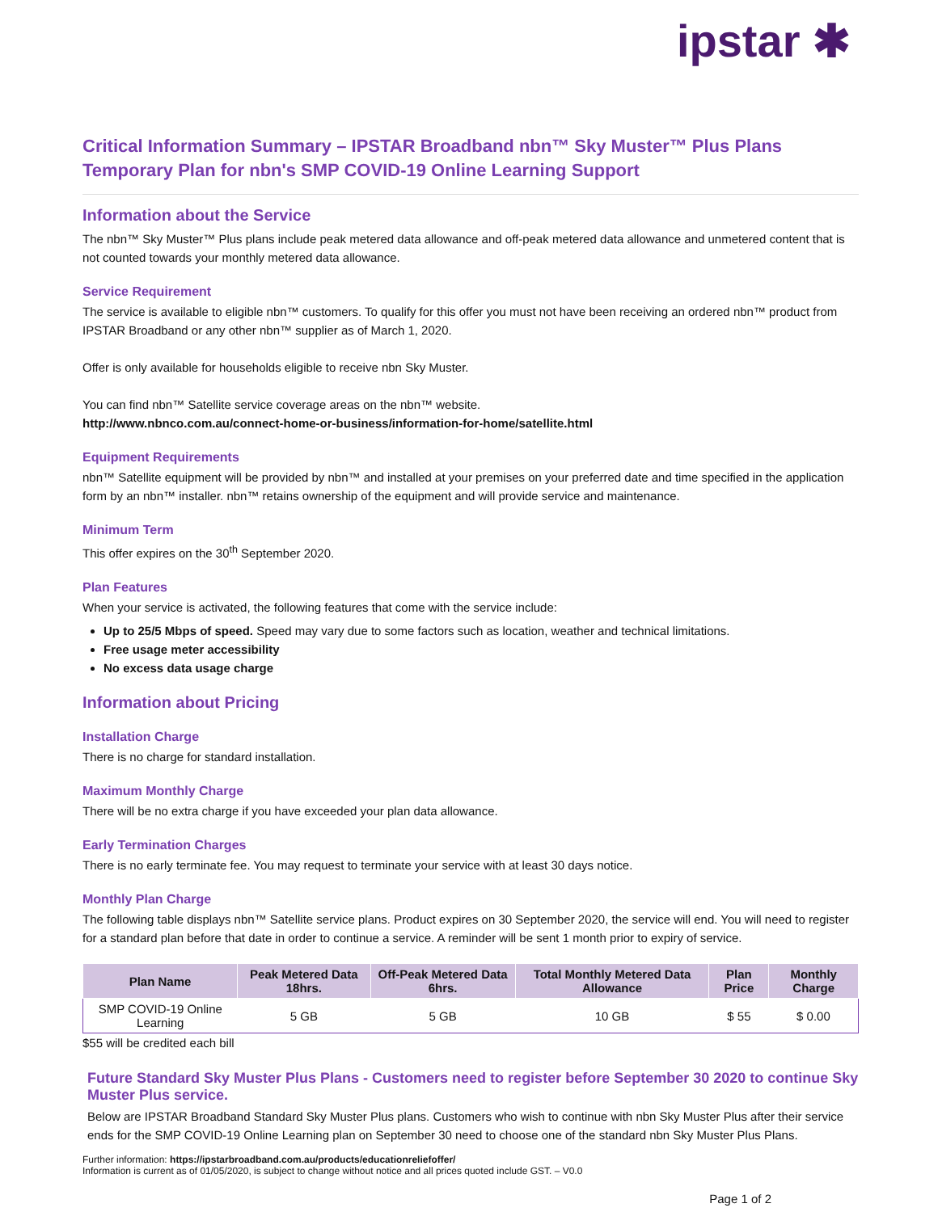ipstar ✱
Critical Information Summary – IPSTAR Broadband nbn™ Sky Muster™ Plus Plans
Temporary Plan for nbn's SMP COVID-19 Online Learning Support
Information about the Service
The nbn™ Sky Muster™ Plus plans include peak metered data allowance and off-peak metered data allowance and unmetered content that is not counted towards your monthly metered data allowance.
Service Requirement
The service is available to eligible nbn™ customers. To qualify for this offer you must not have been receiving an ordered nbn™ product from IPSTAR Broadband or any other nbn™ supplier as of March 1, 2020.
Offer is only available for households eligible to receive nbn Sky Muster.
You can find nbn™ Satellite service coverage areas on the nbn™ website.
http://www.nbnco.com.au/connect-home-or-business/information-for-home/satellite.html
Equipment Requirements
nbn™ Satellite equipment will be provided by nbn™ and installed at your premises on your preferred date and time specified in the application form by an nbn™ installer. nbn™ retains ownership of the equipment and will provide service and maintenance.
Minimum Term
This offer expires on the 30<sup>th</sup> September 2020.
Plan Features
When your service is activated, the following features that come with the service include:
Up to 25/5 Mbps of speed. Speed may vary due to some factors such as location, weather and technical limitations.
Free usage meter accessibility
No excess data usage charge
Information about Pricing
Installation Charge
There is no charge for standard installation.
Maximum Monthly Charge
There will be no extra charge if you have exceeded your plan data allowance.
Early Termination Charges
There is no early terminate fee. You may request to terminate your service with at least 30 days notice.
Monthly Plan Charge
The following table displays nbn™ Satellite service plans. Product expires on 30 September 2020, the service will end. You will need to register for a standard plan before that date in order to continue a service. A reminder will be sent 1 month prior to expiry of service.
| Plan Name | Peak Metered Data 18hrs. | Off-Peak Metered Data 6hrs. | Total Monthly Metered Data Allowance | Plan Price | Monthly Charge |
| --- | --- | --- | --- | --- | --- |
| SMP COVID-19 Online Learning | 5 GB | 5 GB | 10 GB | $ 55 | $ 0.00 |
$55 will be credited each bill
Future Standard Sky Muster Plus Plans - Customers need to register before September 30 2020 to continue Sky Muster Plus service.
Below are IPSTAR Broadband Standard Sky Muster Plus plans. Customers who wish to continue with nbn Sky Muster Plus after their service ends for the SMP COVID-19 Online Learning plan on September 30 need to choose one of the standard nbn Sky Muster Plus Plans.
Further information: https://ipstarbroadband.com.au/products/educationreliefoffer/
Information is current as of 01/05/2020, is subject to change without notice and all prices quoted include GST. – V0.0
Page 1 of 2